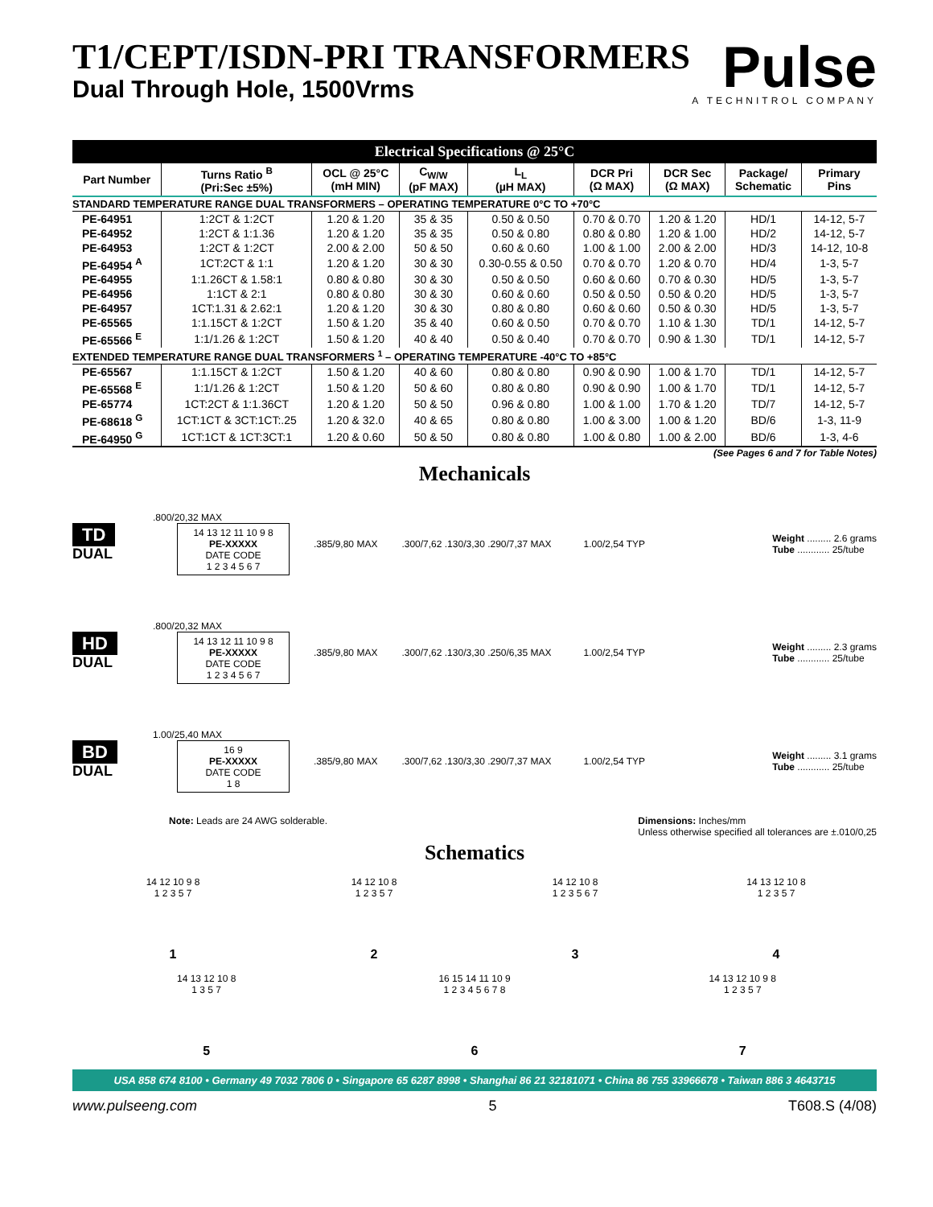T1/CEPT/ISDN-PRI TRANSFORMERS
Dual Through Hole, 1500Vrms
Pulse
A TECHNITROL COMPANY
| Electrical Specifications @ 25°C | | | | | | | | |
| Part Number | Turns Ratio <sup>B</sup> (Pri:Sec ±5%) | OCL @ 25°C (mH MIN) | C<sub>W/W</sub> (pF MAX) | L<sub>L</sub> (µH MAX) | DCR Pri (Ω MAX) | DCR Sec (Ω MAX) | Package/ Schematic | Primary Pins |
| STANDARD TEMPERATURE RANGE DUAL TRANSFORMERS – OPERATING TEMPERATURE 0°C TO +70°C | | | | | | | | |
| PE-64951 | 1:2CT & 1:2CT | 1.20 & 1.20 | 35 & 35 | 0.50 & 0.50 | 0.70 & 0.70 | 1.20 & 1.20 | HD/1 | 14-12, 5-7 |
| PE-64952 | 1:2CT & 1:1.36 | 1.20 & 1.20 | 35 & 35 | 0.50 & 0.80 | 0.80 & 0.80 | 1.20 & 1.00 | HD/2 | 14-12, 5-7 |
| PE-64953 | 1:2CT & 1:2CT | 2.00 & 2.00 | 50 & 50 | 0.60 & 0.60 | 1.00 & 1.00 | 2.00 & 2.00 | HD/3 | 14-12, 10-8 |
| PE-64954 <sup>A</sup> | 1CT:2CT & 1:1 | 1.20 & 1.20 | 30 & 30 | 0.30-0.55 & 0.50 | 0.70 & 0.70 | 1.20 & 0.70 | HD/4 | 1-3, 5-7 |
| PE-64955 | 1:1.26CT & 1.58:1 | 0.80 & 0.80 | 30 & 30 | 0.50 & 0.50 | 0.60 & 0.60 | 0.70 & 0.30 | HD/5 | 1-3, 5-7 |
| PE-64956 | 1:1CT & 2:1 | 0.80 & 0.80 | 30 & 30 | 0.60 & 0.60 | 0.50 & 0.50 | 0.50 & 0.20 | HD/5 | 1-3, 5-7 |
| PE-64957 | 1CT:1.31 & 2.62:1 | 1.20 & 1.20 | 30 & 30 | 0.80 & 0.80 | 0.60 & 0.60 | 0.50 & 0.30 | HD/5 | 1-3, 5-7 |
| PE-65565 | 1:1.15CT & 1:2CT | 1.50 & 1.20 | 35 & 40 | 0.60 & 0.50 | 0.70 & 0.70 | 1.10 & 1.30 | TD/1 | 14-12, 5-7 |
| PE-65566 <sup>E</sup> | 1:1/1.26 & 1:2CT | 1.50 & 1.20 | 40 & 40 | 0.50 & 0.40 | 0.70 & 0.70 | 0.90 & 1.30 | TD/1 | 14-12, 5-7 |
| EXTENDED TEMPERATURE RANGE DUAL TRANSFORMERS <sup>1</sup> – OPERATING TEMPERATURE -40°C TO +85°C | | | | | | | | |
| PE-65567 | 1:1.15CT & 1:2CT | 1.50 & 1.20 | 40 & 60 | 0.80 & 0.80 | 0.90 & 0.90 | 1.00 & 1.70 | TD/1 | 14-12, 5-7 |
| PE-65568 <sup>E</sup> | 1:1/1.26 & 1:2CT | 1.50 & 1.20 | 50 & 60 | 0.80 & 0.80 | 0.90 & 0.90 | 1.00 & 1.70 | TD/1 | 14-12, 5-7 |
| PE-65774 | 1CT:2CT & 1:1.36CT | 1.20 & 1.20 | 50 & 50 | 0.96 & 0.80 | 1.00 & 1.00 | 1.70 & 1.20 | TD/7 | 14-12, 5-7 |
| PE-68618 <sup>G</sup> | 1CT:1CT & 3CT:1CT:.25 | 1.20 & 32.0 | 40 & 65 | 0.80 & 0.80 | 1.00 & 3.00 | 1.00 & 1.20 | BD/6 | 1-3, 11-9 |
| PE-64950 <sup>G</sup> | 1CT:1CT & 1CT:3CT:1 | 1.20 & 0.60 | 50 & 50 | 0.80 & 0.80 | 1.00 & 0.80 | 1.00 & 2.00 | BD/6 | 1-3, 4-6 |
(See Pages 6 and 7 for Table Notes)
Mechanicals
TD
DUAL
.800/20,32 MAX
14 13 12 11 10 9 8
PE-XXXXX
DATE CODE
1 2 3 4 5 6 7
.385/9,80 MAX
.300/7,62 .130/3,30 .290/7,37 MAX
1.00/2,54 TYP
Weight ......... 2.6 grams
Tube ............ 25/tube
HD
DUAL
.800/20,32 MAX
14 13 12 11 10 9 8
PE-XXXXX
DATE CODE
1 2 3 4 5 6 7
.385/9,80 MAX
.300/7,62 .130/3,30 .250/6,35 MAX
1.00/2,54 TYP
Weight ......... 2.3 grams
Tube ............ 25/tube
BD
DUAL
1.00/25,40 MAX
16 9
PE-XXXXX
DATE CODE
1 8
.385/9,80 MAX
.300/7,62 .130/3,30 .290/7,37 MAX
1.00/2,54 TYP
Weight ......... 3.1 grams
Tube ............ 25/tube
Note: Leads are 24 AWG solderable.
Dimensions: Inches/mm
Unless otherwise specified all tolerances are ±.010/0,25
Schematics
14 12 10 9 8
1 2 3 5 7
1
14 12 10 8
1 2 3 5 7
2
14 12 10 8
1 2 3 5 6 7
3
14 13 12 10 8
1 2 3 5 7
4
14 13 12 10 8
1 3 5 7
5
16 15 14 11 10 9
1 2 3 4 5 6 7 8
6
14 13 12 10 9 8
1 2 3 5 7
7
USA 858 674 8100 • Germany 49 7032 7806 0 • Singapore 65 6287 8998 • Shanghai 86 21 32181071 • China 86 755 33966678 • Taiwan 886 3 4643715
www.pulseeng.com 5 T608.S (4/08)